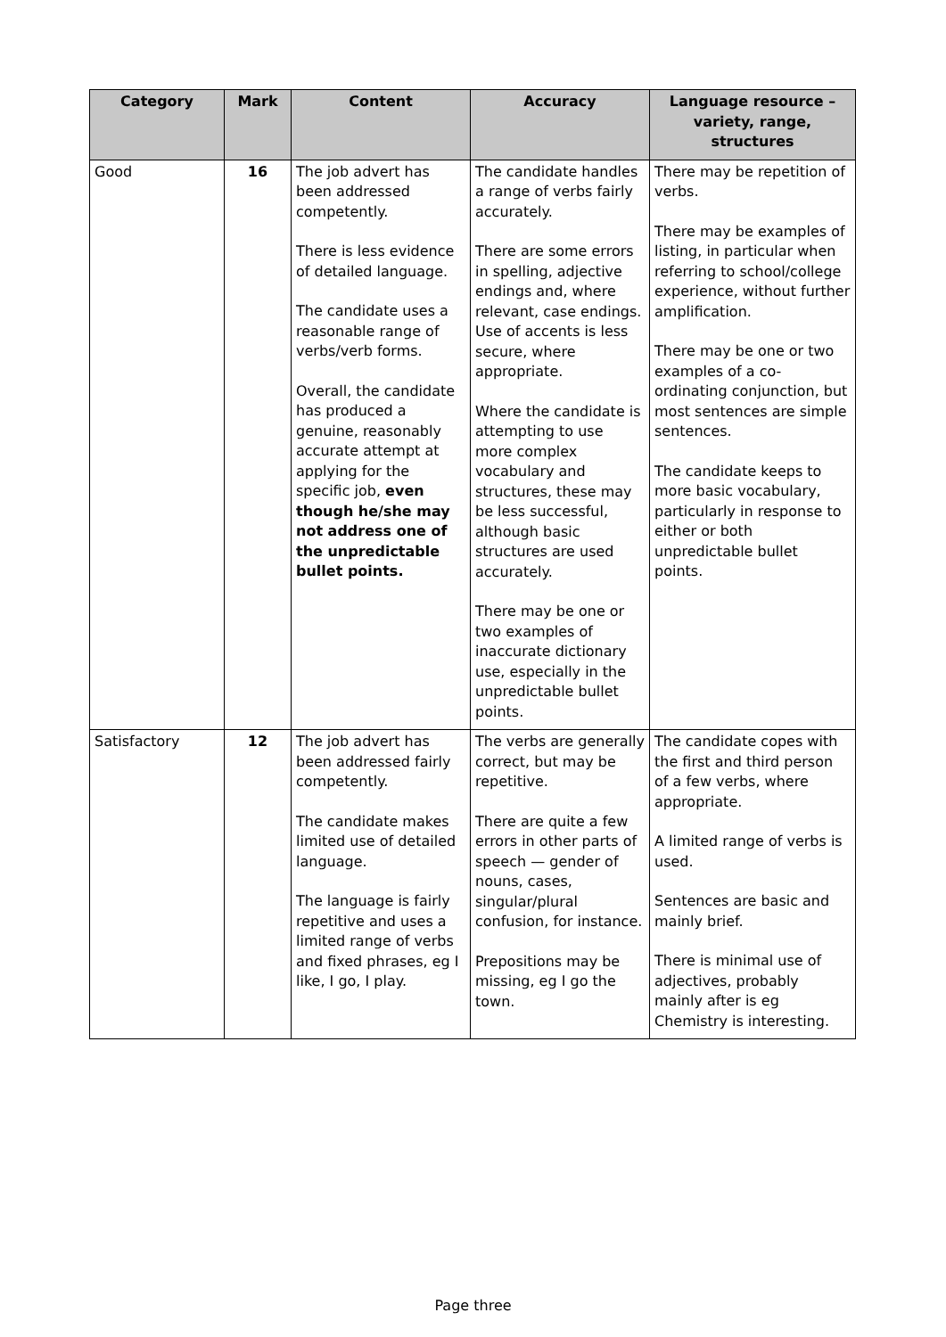| Category | Mark | Content | Accuracy | Language resource – variety, range, structures |
| --- | --- | --- | --- | --- |
| Good | 16 | The job advert has been addressed competently. There is less evidence of detailed language. The candidate uses a reasonable range of verbs/verb forms. Overall, the candidate has produced a genuine, reasonably accurate attempt at applying for the specific job, even though he/she may not address one of the unpredictable bullet points. | The candidate handles a range of verbs fairly accurately. There are some errors in spelling, adjective endings and, where relevant, case endings. Use of accents is less secure, where appropriate. Where the candidate is attempting to use more complex vocabulary and structures, these may be less successful, although basic structures are used accurately. There may be one or two examples of inaccurate dictionary use, especially in the unpredictable bullet points. | There may be repetition of verbs. There may be examples of listing, in particular when referring to school/college experience, without further amplification. There may be one or two examples of a co-ordinating conjunction, but most sentences are simple sentences. The candidate keeps to more basic vocabulary, particularly in response to either or both unpredictable bullet points. |
| Satisfactory | 12 | The job advert has been addressed fairly competently. The candidate makes limited use of detailed language. The language is fairly repetitive and uses a limited range of verbs and fixed phrases, eg I like, I go, I play. | The verbs are generally correct, but may be repetitive. There are quite a few errors in other parts of speech — gender of nouns, cases, singular/plural confusion, for instance. Prepositions may be missing, eg I go the town. | The candidate copes with the first and third person of a few verbs, where appropriate. A limited range of verbs is used. Sentences are basic and mainly brief. There is minimal use of adjectives, probably mainly after is eg Chemistry is interesting. |
Page three